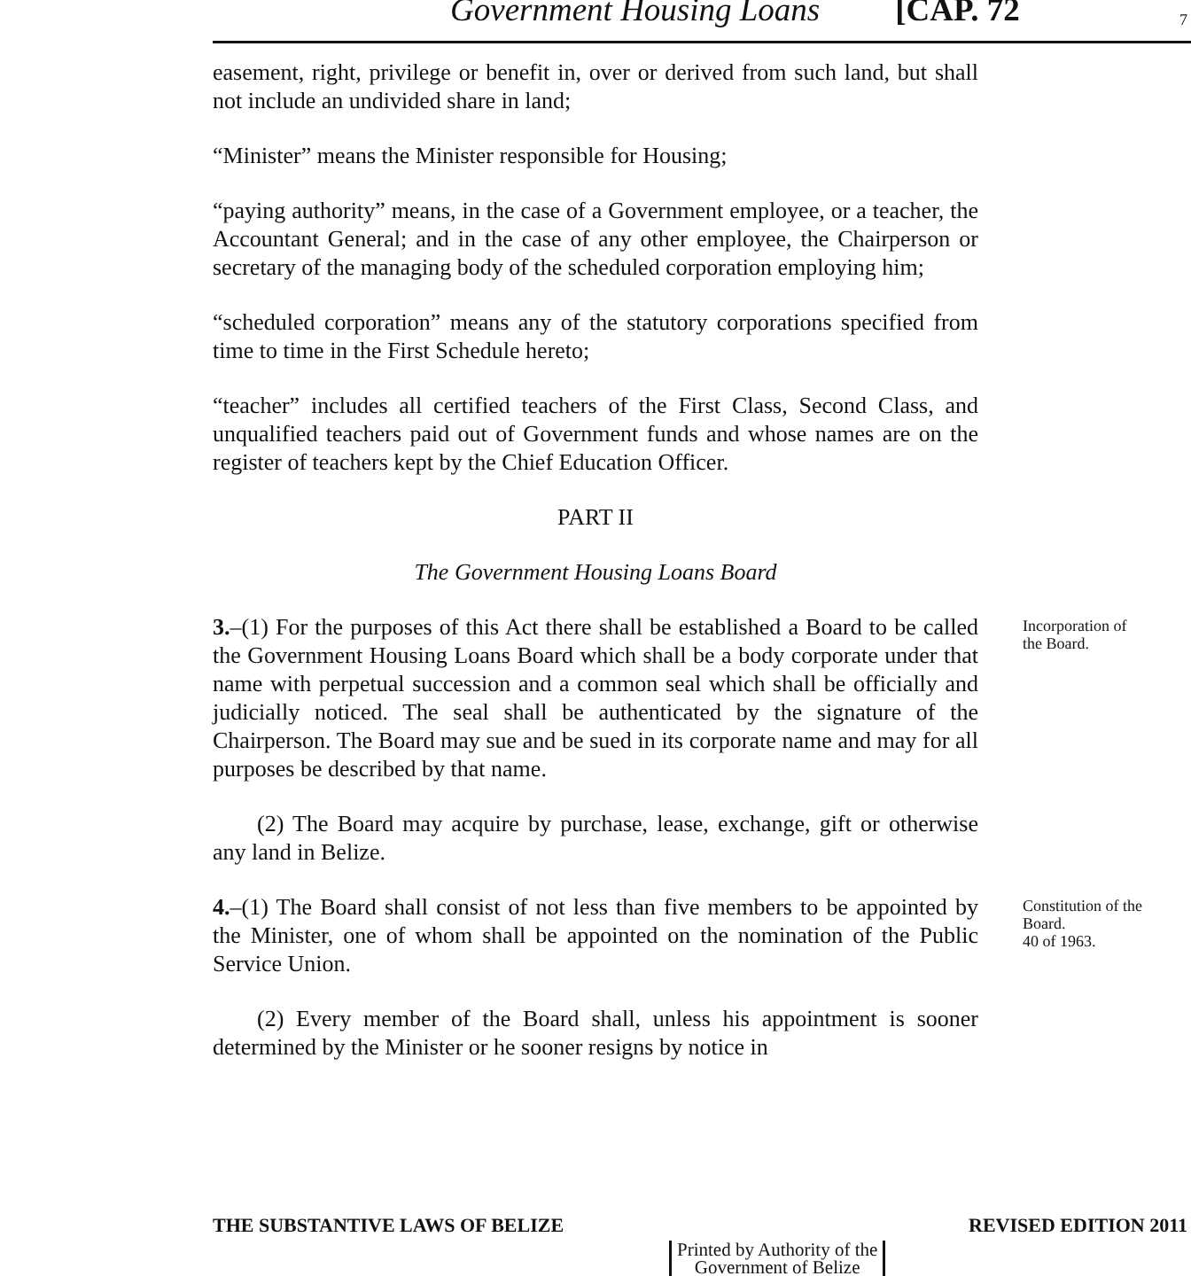Government Housing Loans [CAP. 72 7
easement, right, privilege or benefit in, over or derived from such land, but shall not include an undivided share in land;
“Minister” means the Minister responsible for Housing;
“paying authority” means, in the case of a Government employee, or a teacher, the Accountant General; and in the case of any other employee, the Chairperson or secretary of the managing body of the scheduled corporation employing him;
“scheduled corporation” means any of the statutory corporations specified from time to time in the First Schedule hereto;
“teacher” includes all certified teachers of the First Class, Second Class, and unqualified teachers paid out of Government funds and whose names are on the register of teachers kept by the Chief Education Officer.
PART II
The Government Housing Loans Board
3.–(1) For the purposes of this Act there shall be established a Board to be called the Government Housing Loans Board which shall be a body corporate under that name with perpetual succession and a common seal which shall be officially and judicially noticed. The seal shall be authenticated by the signature of the Chairperson. The Board may sue and be sued in its corporate name and may for all purposes be described by that name.
Incorporation of
the Board.
(2) The Board may acquire by purchase, lease, exchange, gift or otherwise any land in Belize.
4.–(1) The Board shall consist of not less than five members to be appointed by the Minister, one of whom shall be appointed on the nomination of the Public Service Union.
Constitution of the
Board.
40 of 1963.
(2) Every member of the Board shall, unless his appointment is sooner determined by the Minister or he sooner resigns by notice in
THE SUBSTANTIVE LAWS OF BELIZE REVISED EDITION 2011
Printed by Authority of the
Government of Belize